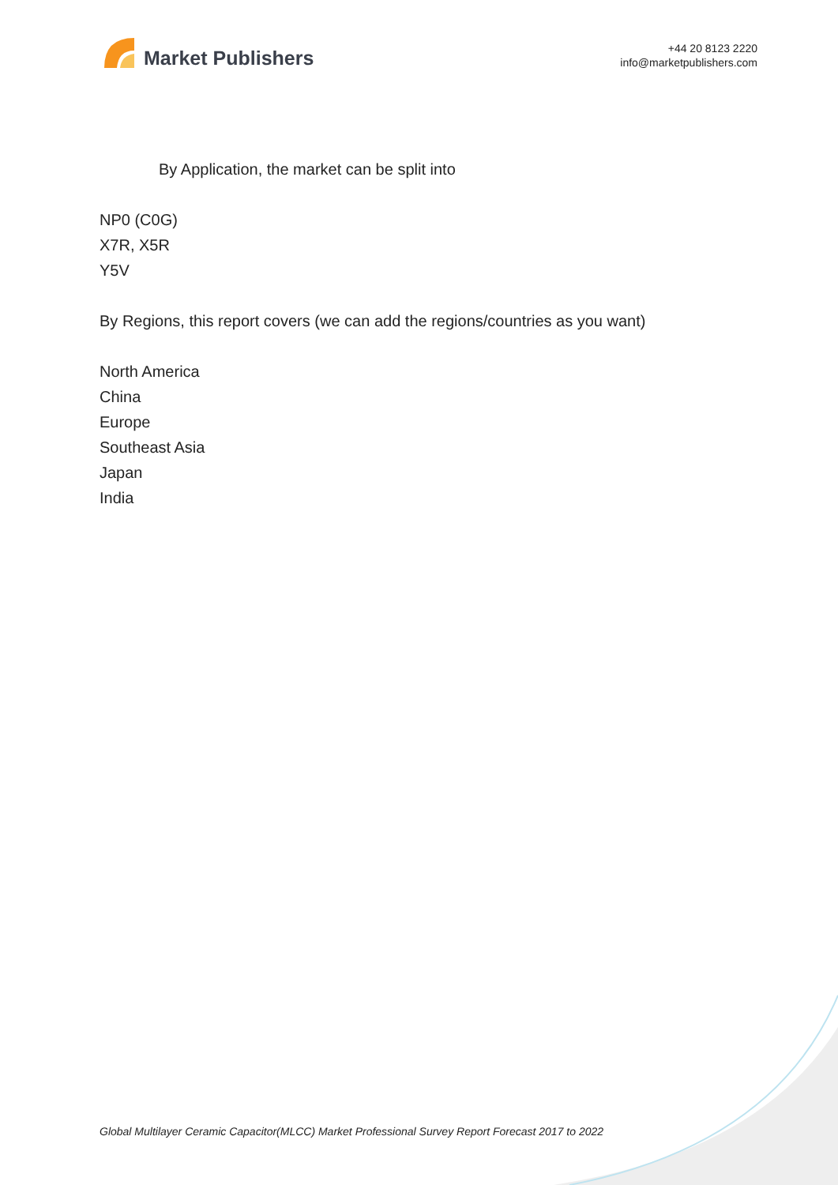Market Publishers
+44 20 8123 2220
info@marketpublishers.com
By Application, the market can be split into
NP0 (C0G)
X7R, X5R
Y5V
By Regions, this report covers (we can add the regions/countries as you want)
North America
China
Europe
Southeast Asia
Japan
India
Global Multilayer Ceramic Capacitor(MLCC) Market Professional Survey Report Forecast 2017 to 2022